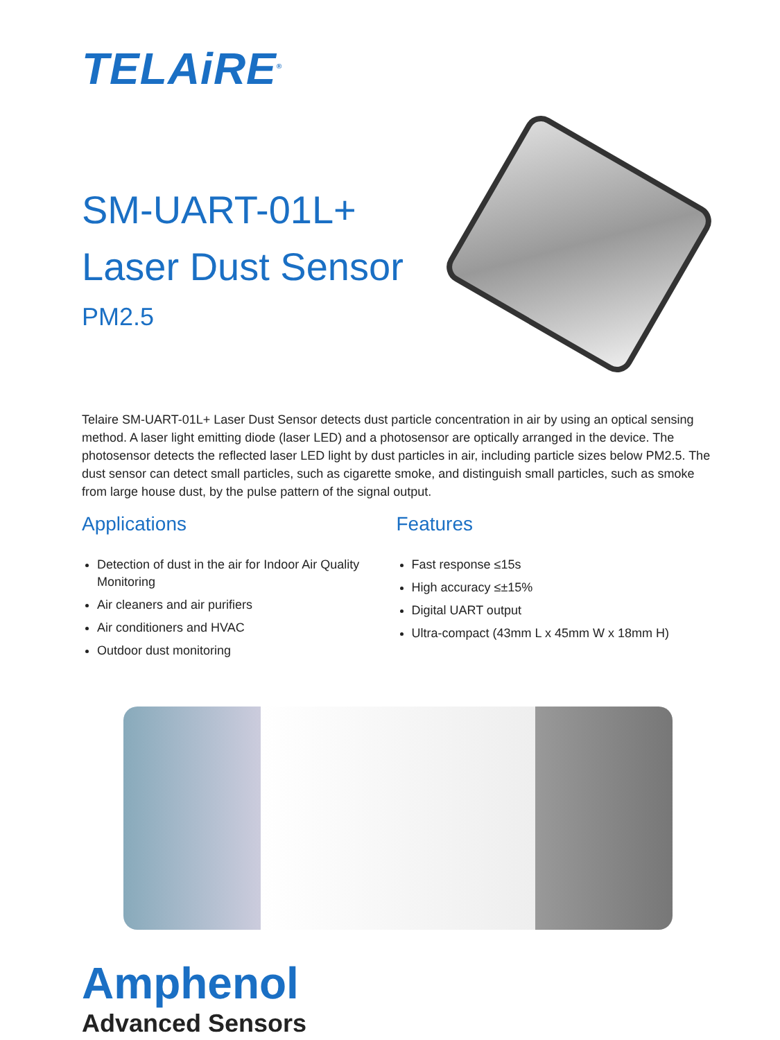TELAiRE<sup>®</sup>
SM-UART-01L+
Laser Dust Sensor
PM2.5
Telaire SM-UART-01L+ Laser Dust Sensor detects dust particle concentration in air by using an optical sensing method. A laser light emitting diode (laser LED) and a photosensor are optically arranged in the device. The photosensor detects the reflected laser LED light by dust particles in air, including particle sizes below PM2.5. The dust sensor can detect small particles, such as cigarette smoke, and distinguish small particles, such as smoke from large house dust, by the pulse pattern of the signal output.
Applications
Detection of dust in the air for Indoor Air Quality Monitoring
Air cleaners and air purifiers
Air conditioners and HVAC
Outdoor dust monitoring
Features
Fast response ≤15s
High accuracy ≤±15%
Digital UART output
Ultra-compact (43mm L x 45mm W x 18mm H)
Amphenol
Advanced Sensors